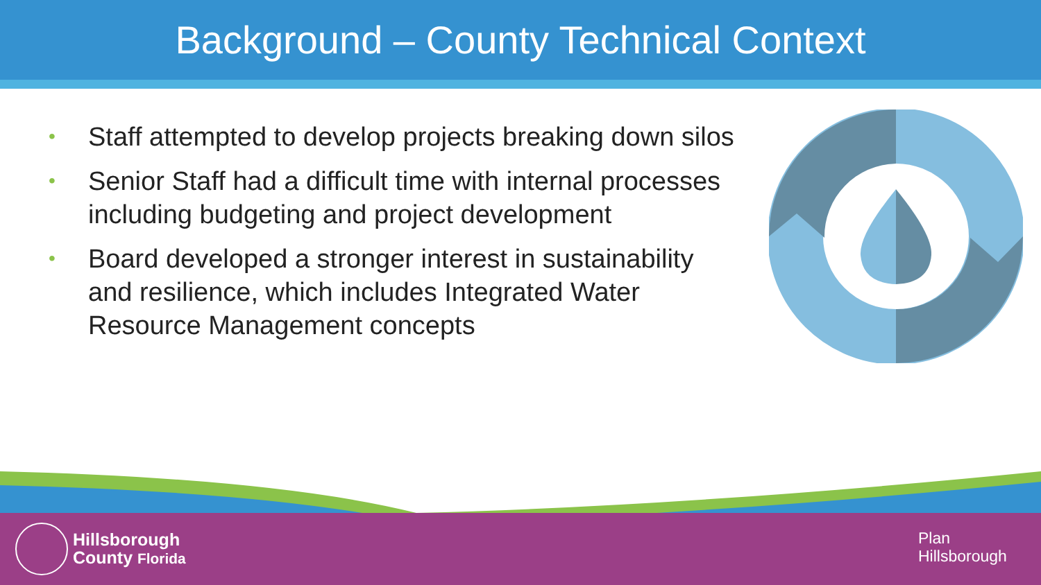Background – County Technical Context
• Staff attempted to develop projects breaking down silos
• Senior Staff had a difficult time with internal processes including budgeting and project development
• Board developed a stronger interest in sustainability and resilience, which includes Integrated Water Resource Management concepts
Hillsborough
County Florida
Plan
Hillsborough